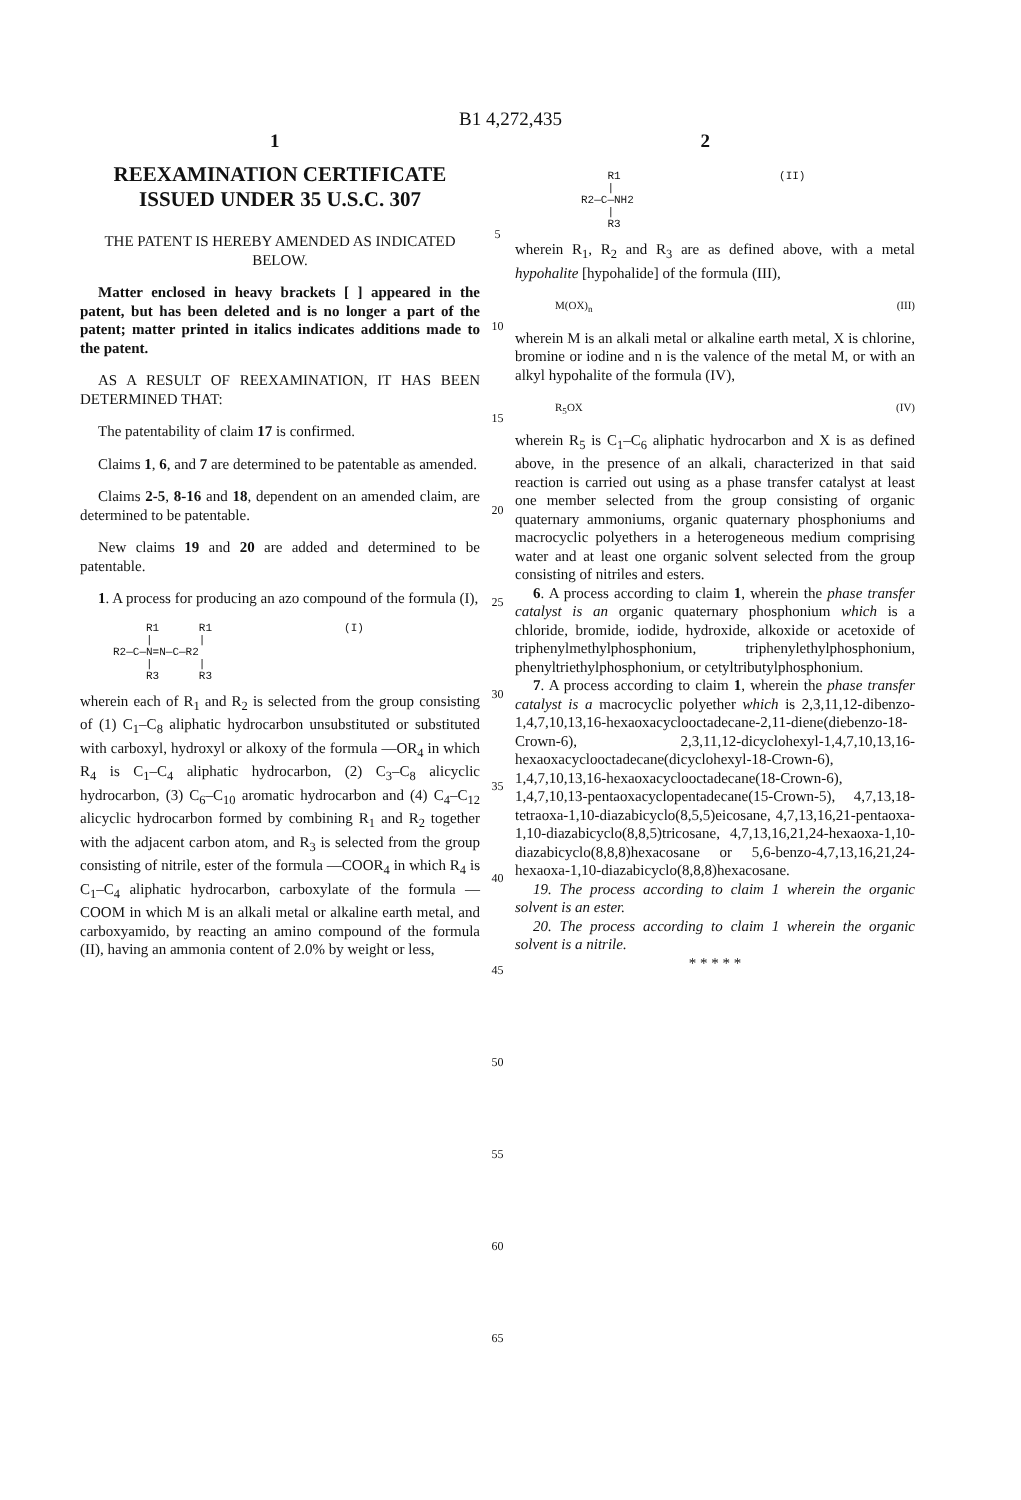B1 4,272,435
1 2
REEXAMINATION CERTIFICATE
ISSUED UNDER 35 U.S.C. 307
THE PATENT IS HEREBY AMENDED AS INDICATED BELOW.
Matter enclosed in heavy brackets [ ] appeared in the patent, but has been deleted and is no longer a part of the patent; matter printed in italics indicates additions made to the patent.
AS A RESULT OF REEXAMINATION, IT HAS BEEN DETERMINED THAT:
The patentability of claim 17 is confirmed.
Claims 1, 6, and 7 are determined to be patentable as amended.
Claims 2-5, 8-16 and 18, dependent on an amended claim, are determined to be patentable.
New claims 19 and 20 are added and determined to be patentable.
1. A process for producing an azo compound of the formula (I),
R1 R1 (I) | | R2—C—N=N—C—R2 | | R3 R3
wherein each of R<sub>1</sub> and R<sub>2</sub> is selected from the group consisting of (1) C<sub>1</sub>–C<sub>8</sub> aliphatic hydrocarbon unsubstituted or substituted with carboxyl, hydroxyl or alkoxy of the formula —OR<sub>4</sub> in which R<sub>4</sub> is C<sub>1</sub>–C<sub>4</sub> aliphatic hydrocarbon, (2) C<sub>3</sub>–C<sub>8</sub> alicyclic hydrocarbon, (3) C<sub>6</sub>–C<sub>10</sub> aromatic hydrocarbon and (4) C<sub>4</sub>–C<sub>12</sub> alicyclic hydrocarbon formed by combining R<sub>1</sub> and R<sub>2</sub> together with the adjacent carbon atom, and R<sub>3</sub> is selected from the group consisting of nitrile, ester of the formula —COOR<sub>4</sub> in which R<sub>4</sub> is C<sub>1</sub>–C<sub>4</sub> aliphatic hydrocarbon, carboxylate of the formula —COOM in which M is an alkali metal or alkaline earth metal, and carboxyamido, by reacting an amino compound of the formula (II), having an ammonia content of 2.0% by weight or less,
5
10
15
20
25
30
35
40
45
50
55
60
65
R1 (II) | R2—C—NH2 | R3
wherein R<sub>1</sub>, R<sub>2</sub> and R<sub>3</sub> are as defined above, with a metal hypohalite [hypohalide] of the formula (III),
M(OX)<sub>n</sub> (III)
wherein M is an alkali metal or alkaline earth metal, X is chlorine, bromine or iodine and n is the valence of the metal M, or with an alkyl hypohalite of the formula (IV),
R<sub>5</sub>OX (IV)
wherein R<sub>5</sub> is C<sub>1</sub>–C<sub>6</sub> aliphatic hydrocarbon and X is as defined above, in the presence of an alkali, characterized in that said reaction is carried out using as a phase transfer catalyst at least one member selected from the group consisting of organic quaternary ammoniums, organic quaternary phosphoniums and macrocyclic polyethers in a heterogeneous medium comprising water and at least one organic solvent selected from the group consisting of nitriles and esters.
6. A process according to claim 1, wherein the phase transfer catalyst is an organic quaternary phosphonium which is a chloride, bromide, iodide, hydroxide, alkoxide or acetoxide of triphenylmethylphosphonium, triphenylethylphosphonium, phenyltriethylphosphonium, or cetyltributylphosphonium.
7. A process according to claim 1, wherein the phase transfer catalyst is a macrocyclic polyether which is 2,3,11,12-dibenzo-1,4,7,10,13,16-hexaoxacyclooctadecane-2,11-diene(diebenzo-18-Crown-6), 2,3,11,12-dicyclohexyl-1,4,7,10,13,16-hexaoxacyclooctadecane(dicyclohexyl-18-Crown-6), 1,4,7,10,13,16-hexaoxacyclooctadecane(18-Crown-6), 1,4,7,10,13-pentaoxacyclopentadecane(15-Crown-5), 4,7,13,18-tetraoxa-1,10-diazabicyclo(8,5,5)eicosane, 4,7,13,16,21-pentaoxa-1,10-diazabicyclo(8,8,5)tricosane, 4,7,13,16,21,24-hexaoxa-1,10-diazabicyclo(8,8,8)hexacosane or 5,6-benzo-4,7,13,16,21,24-hexaoxa-1,10-diazabicyclo(8,8,8)hexacosane.
19. The process according to claim 1 wherein the organic solvent is an ester.
20. The process according to claim 1 wherein the organic solvent is a nitrile.
* * * * *